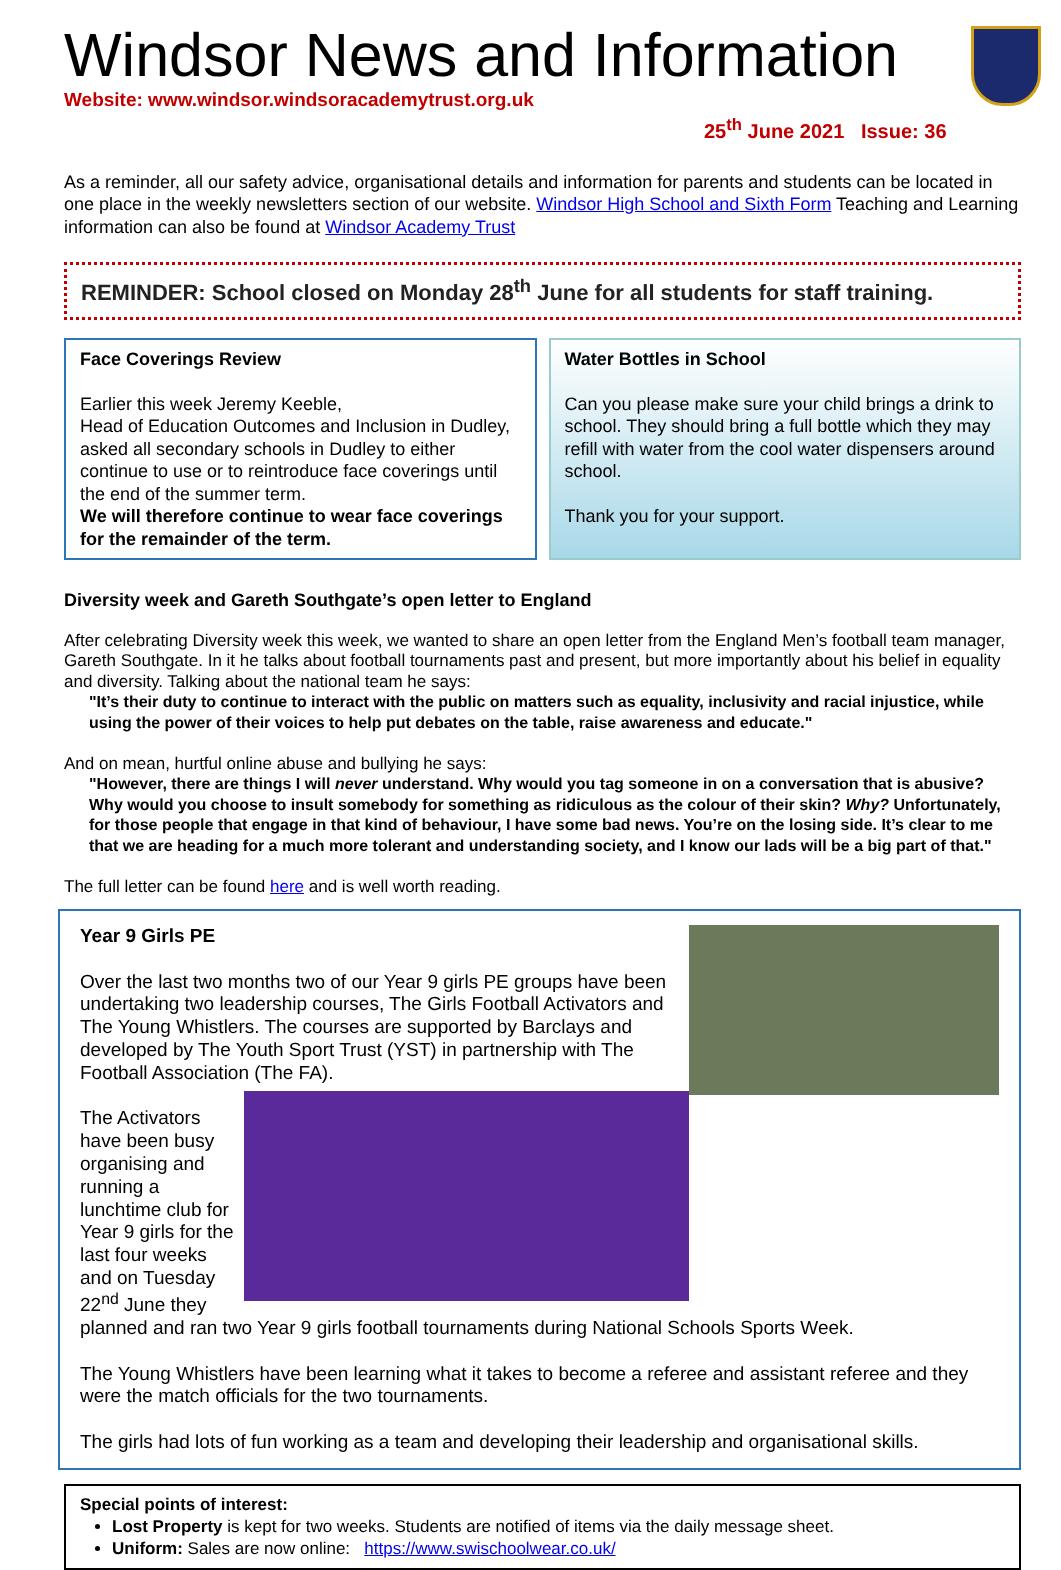Windsor News and Information
Website: www.windsor.windsoracademytrust.org.uk
25<sup>th</sup> June 2021 Issue: 36
As a reminder, all our safety advice, organisational details and information for parents and students can be located in one place in the weekly newsletters section of our website. Windsor High School and Sixth Form Teaching and Learning information can also be found at Windsor Academy Trust
REMINDER: School closed on Monday 28<sup>th</sup> June for all students for staff training.
Face Coverings Review
Earlier this week Jeremy Keeble,
Head of Education Outcomes and Inclusion in Dudley, asked all secondary schools in Dudley to either continue to use or to reintroduce face coverings until the end of the summer term.
We will therefore continue to wear face coverings for the remainder of the term.
Water Bottles in School
Can you please make sure your child brings a drink to school. They should bring a full bottle which they may refill with water from the cool water dispensers around school.
Thank you for your support.
Diversity week and Gareth Southgate’s open letter to England
After celebrating Diversity week this week, we wanted to share an open letter from the England Men’s football team manager, Gareth Southgate. In it he talks about football tournaments past and present, but more importantly about his belief in equality and diversity. Talking about the national team he says:
"It’s their duty to continue to interact with the public on matters such as equality, inclusivity and racial injustice, while using the power of their voices to help put debates on the table, raise awareness and educate."
And on mean, hurtful online abuse and bullying he says:
"However, there are things I will never understand. Why would you tag someone in on a conversation that is abusive? Why would you choose to insult somebody for something as ridiculous as the colour of their skin? Why? Unfortunately, for those people that engage in that kind of behaviour, I have some bad news. You’re on the losing side. It’s clear to me that we are heading for a much more tolerant and understanding society, and I know our lads will be a big part of that."
The full letter can be found here and is well worth reading.
Year 9 Girls PE
Over the last two months two of our Year 9 girls PE groups have been undertaking two leadership courses, The Girls Football Activators and The Young Whistlers. The courses are supported by Barclays and developed by The Youth Sport Trust (YST) in partnership with The Football Association (The FA).
The Activators have been busy organising and running a lunchtime club for Year 9 girls for the last four weeks and on Tuesday 22<sup>nd</sup> June they planned and ran two Year 9 girls football tournaments during National Schools Sports Week.
The Young Whistlers have been learning what it takes to become a referee and assistant referee and they were the match officials for the two tournaments.
The girls had lots of fun working as a team and developing their leadership and organisational skills.
Special points of interest:
Lost Property is kept for two weeks. Students are notified of items via the daily message sheet.
Uniform: Sales are now online: https://www.swischoolwear.co.uk/